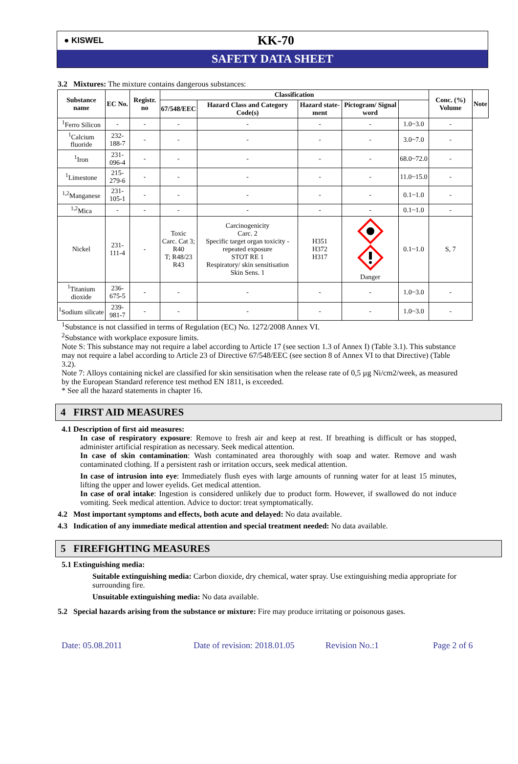● KISWEL
KK-70
SAFETY DATA SHEET
3.2 Mixtures: The mixture contains dangerous substances:
| Substance name | EC No. | Registr. no | Classification | | | | | Conc. (%) Volume | Note |
| --- | --- | --- | --- | --- | --- | --- | --- | --- | --- |
| | | | 67/548/EEC | Hazard Class and Category Code(s) | Hazard state-ment | Pictogram/ Signal word | | | |
| <sup>1</sup> Ferro Silicon | - | - | - | - | - | - | 1.0~3.0 | - | |
| <sup>1</sup> Calcium fluoride | 232-188-7 | - | - | - | - | - | 3.0~7.0 | - | |
| <sup>1</sup> Iron | 231-096-4 | - | - | - | - | - | 68.0~72.0 | - | |
| <sup>1</sup> Limestone | 215-279-6 | - | - | - | - | - | 11.0~15.0 | - | |
| <sup>1,2</sup>Manganese | 231-105-1 | - | - | - | - | - | 0.1~1.0 | - | |
| <sup>1,2</sup>Mica | - | - | - | - | - | - | 0.1~1.0 | - | |
| Nickel | 231-111-4 | - | Toxic Carc. Cat 3; R40 T; R48/23 R43 | Carcinogenicity Carc. 2 Specific target organ toxicity - repeated exposure STOT RE 1 Respiratory/ skin sensitisation Skin Sens. 1 | H351 H372 H317 | Danger | 0.1~1.0 | S, 7 | |
| <sup>1</sup> Titanium dioxide | 236-675-5 | - | - | - | - | - | 1.0~3.0 | - | |
| <sup>1</sup> Sodium silicate | 239-981-7 | - | - | - | - | - | 1.0~3.0 | - | |
<sup>1</sup> Substance is not classified in terms of Regulation (EC) No. 1272/2008 Annex VI.
<sup>2</sup> Substance with workplace exposure limits.
Note S: This substance may not require a label according to Article 17 (see section 1.3 of Annex I) (Table 3.1). This substance may not require a label according to Article 23 of Directive 67/548/EEC (see section 8 of Annex VI to that Directive) (Table 3.2).
Note 7: Alloys containing nickel are classified for skin sensitisation when the release rate of 0,5 µg Ni/cm2/week, as measured by the European Standard reference test method EN 1811, is exceeded.
* See all the hazard statements in chapter 16.
4 FIRST AID MEASURES
4.1 Description of first aid measures:
In case of respiratory exposure: Remove to fresh air and keep at rest. If breathing is difficult or has stopped, administer artificial respiration as necessary. Seek medical attention.
In case of skin contamination: Wash contaminated area thoroughly with soap and water. Remove and wash contaminated clothing. If a persistent rash or irritation occurs, seek medical attention.
In case of intrusion into eye: Immediately flush eyes with large amounts of running water for at least 15 minutes, lifting the upper and lower eyelids. Get medical attention.
In case of oral intake: Ingestion is considered unlikely due to product form. However, if swallowed do not induce vomiting. Seek medical attention. Advice to doctor: treat symptomatically.
4.2 Most important symptoms and effects, both acute and delayed: No data available.
4.3 Indication of any immediate medical attention and special treatment needed: No data available.
5 FIREFIGHTING MEASURES
5.1 Extinguishing media:
Suitable extinguishing media: Carbon dioxide, dry chemical, water spray. Use extinguishing media appropriate for surrounding fire.
Unsuitable extinguishing media: No data available.
5.2 Special hazards arising from the substance or mixture: Fire may produce irritating or poisonous gases.
Date: 05.08.2011 Date of revision: 2018.01.05 Revision No.:1 Page 2 of 6